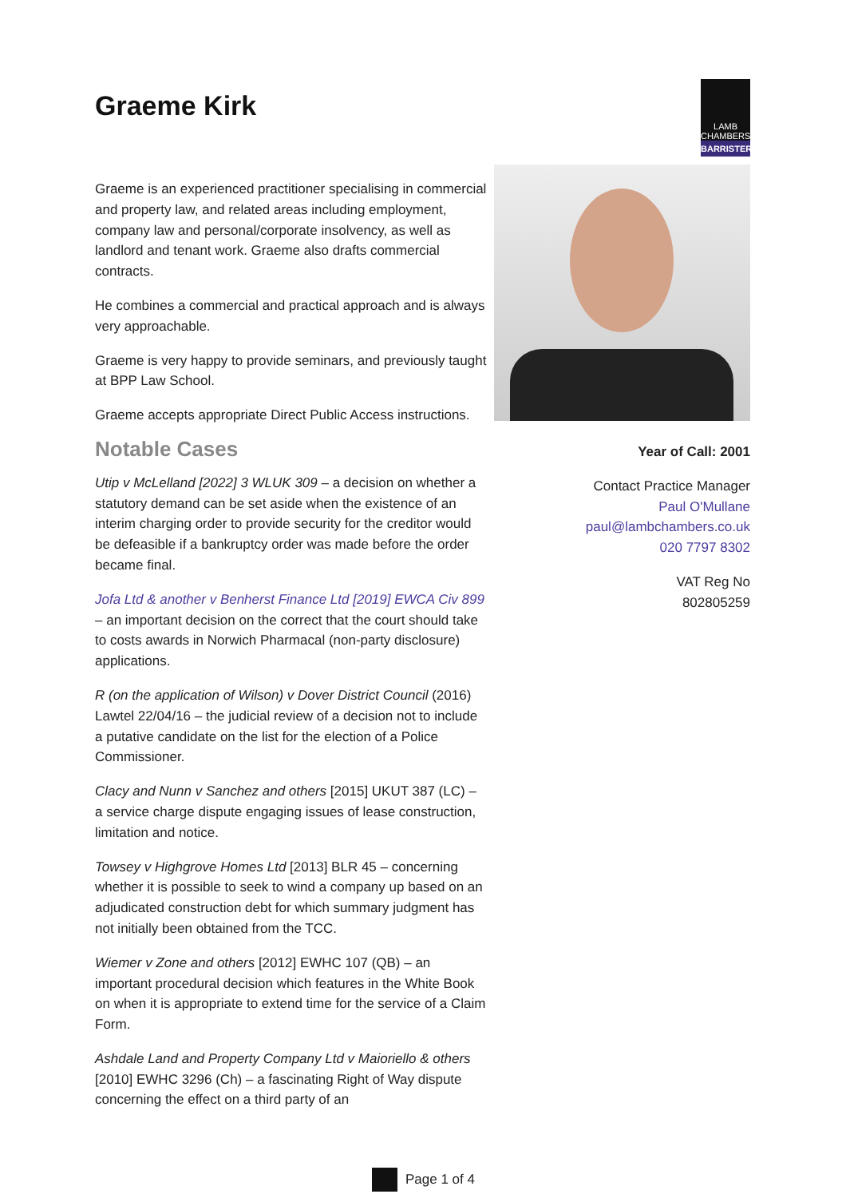Graeme Kirk
LAMB
CHAMBERS
BARRISTERS
Graeme is an experienced practitioner specialising in commercial and property law, and related areas including employment, company law and personal/corporate insolvency, as well as landlord and tenant work. Graeme also drafts commercial contracts.
He combines a commercial and practical approach and is always very approachable.
Graeme is very happy to provide seminars, and previously taught at BPP Law School.
Graeme accepts appropriate Direct Public Access instructions.
Notable Cases
Utip v McLelland [2022] 3 WLUK 309 – a decision on whether a statutory demand can be set aside when the existence of an interim charging order to provide security for the creditor would be defeasible if a bankruptcy order was made before the order became final.
Jofa Ltd & another v Benherst Finance Ltd [2019] EWCA Civ 899 – an important decision on the correct that the court should take to costs awards in Norwich Pharmacal (non-party disclosure) applications.
R (on the application of Wilson) v Dover District Council (2016) Lawtel 22/04/16 – the judicial review of a decision not to include a putative candidate on the list for the election of a Police Commissioner.
Clacy and Nunn v Sanchez and others [2015] UKUT 387 (LC) – a service charge dispute engaging issues of lease construction, limitation and notice.
Towsey v Highgrove Homes Ltd [2013] BLR 45 – concerning whether it is possible to seek to wind a company up based on an adjudicated construction debt for which summary judgment has not initially been obtained from the TCC.
Wiemer v Zone and others [2012] EWHC 107 (QB) – an important procedural decision which features in the White Book on when it is appropriate to extend time for the service of a Claim Form.
Ashdale Land and Property Company Ltd v Maioriello & others [2010] EWHC 3296 (Ch) – a fascinating Right of Way dispute concerning the effect on a third party of an
Year of Call: 2001
Contact Practice Manager
Paul O'Mullane
paul@lambchambers.co.uk
020 7797 8302
VAT Reg No
802805259
Page 1 of 4